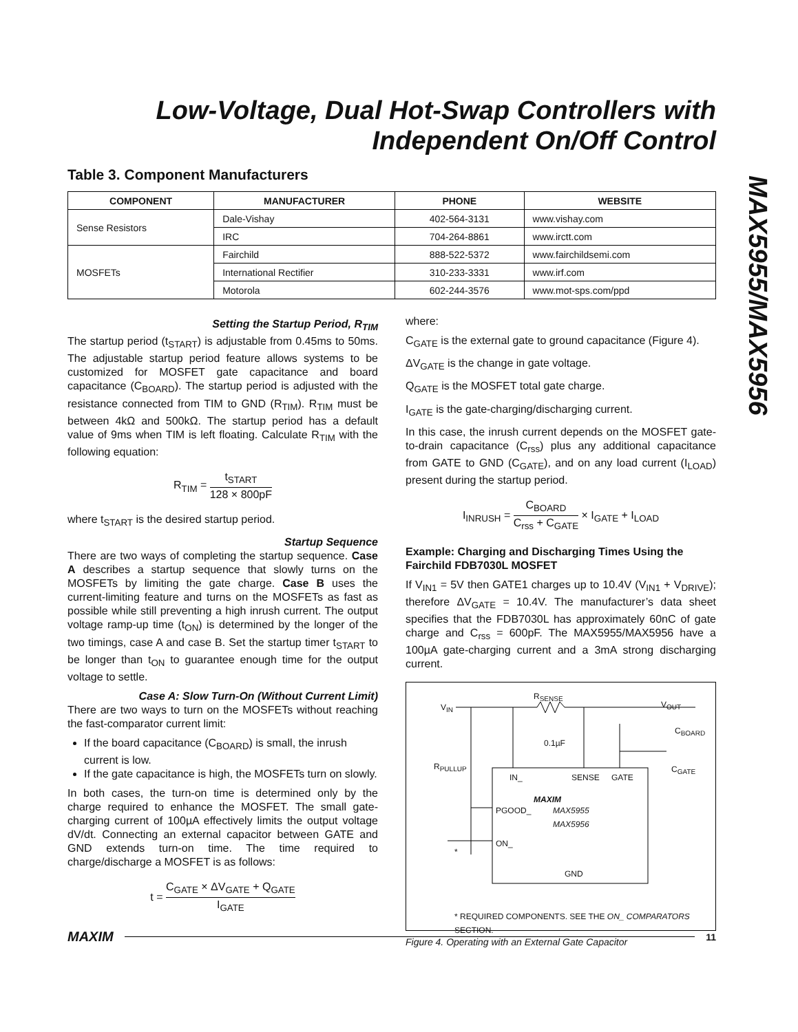Low-Voltage, Dual Hot-Swap Controllers with
Independent On/Off Control
MAX5955/MAX5956
Table 3. Component Manufacturers
| COMPONENT | MANUFACTURER | PHONE | WEBSITE |
| --- | --- | --- | --- |
| Sense Resistors | Dale-Vishay | 402-564-3131 | www.vishay.com |
| | IRC | 704-264-8861 | www.irctt.com |
| MOSFETs | Fairchild | 888-522-5372 | www.fairchildsemi.com |
| | International Rectifier | 310-233-3331 | www.irf.com |
| | Motorola | 602-244-3576 | www.mot-sps.com/ppd |
Setting the Startup Period, R<sub>TIM</sub>
The startup period (t<sub>START</sub>) is adjustable from 0.45ms to 50ms. The adjustable startup period feature allows systems to be customized for MOSFET gate capacitance and board capacitance (C<sub>BOARD</sub>). The startup period is adjusted with the resistance connected from TIM to GND (R<sub>TIM</sub>). R<sub>TIM</sub> must be between 4kΩ and 500kΩ. The startup period has a default value of 9ms when TIM is left floating. Calculate R<sub>TIM</sub> with the following equation:
R<sub>TIM</sub> = t<sub>START</sub> 128 × 800pF
where t<sub>START</sub> is the desired startup period.
Startup Sequence
There are two ways of completing the startup sequence. Case A describes a startup sequence that slowly turns on the MOSFETs by limiting the gate charge. Case B uses the current-limiting feature and turns on the MOSFETs as fast as possible while still preventing a high inrush current. The output voltage ramp-up time (t<sub>ON</sub>) is determined by the longer of the two timings, case A and case B. Set the startup timer t<sub>START</sub> to be longer than t<sub>ON</sub> to guarantee enough time for the output voltage to settle.
Case A: Slow Turn-On (Without Current Limit)
There are two ways to turn on the MOSFETs without reaching the fast-comparator current limit:
If the board capacitance (C<sub>BOARD</sub>) is small, the inrush current is low.
If the gate capacitance is high, the MOSFETs turn on slowly.
In both cases, the turn-on time is determined only by the charge required to enhance the MOSFET. The small gate-charging current of 100µA effectively limits the output voltage dV/dt. Connecting an external capacitor between GATE and GND extends turn-on time. The time required to charge/discharge a MOSFET is as follows:
t = C<sub>GATE</sub> × ΔV<sub>GATE</sub> + Q<sub>GATE</sub> I<sub>GATE</sub>
where:
C<sub>GATE</sub> is the external gate to ground capacitance (Figure 4).
ΔV<sub>GATE</sub> is the change in gate voltage.
Q<sub>GATE</sub> is the MOSFET total gate charge.
I<sub>GATE</sub> is the gate-charging/discharging current.
In this case, the inrush current depends on the MOSFET gate-to-drain capacitance (C<sub>rss</sub>) plus any additional capacitance from GATE to GND (C<sub>GATE</sub>), and on any load current (I<sub>LOAD</sub>) present during the startup period.
I<sub>INRUSH</sub> = C<sub>BOARD</sub> C<sub>rss</sub> + C<sub>GATE</sub> × I<sub>GATE</sub> + I<sub>LOAD</sub>
Example: Charging and Discharging Times Using the Fairchild FDB7030L MOSFET
If V<sub>IN1</sub> = 5V then GATE1 charges up to 10.4V (V<sub>IN1</sub> + V<sub>DRIVE</sub>); therefore ΔV<sub>GATE</sub> = 10.4V. The manufacturer’s data sheet specifies that the FDB7030L has approximately 60nC of gate charge and C<sub>rss</sub> = 600pF. The MAX5955/MAX5956 have a 100µA gate-charging current and a 3mA strong discharging current.
V<sub>IN</sub>
R<sub>SENSE</sub>
V<sub>OUT</sub>
C<sub>BOARD</sub>
0.1µF
R<sub>PULLUP</sub> C<sub>GATE</sub>
IN_ SENSE GATE
MAXIM
PGOOD_
MAX5955
MAX5956
ON_
*
GND
* REQUIRED COMPONENTS. SEE THE ON_ COMPARATORS SECTION.
Figure 4. Operating with an External Gate Capacitor
MAXIM 11